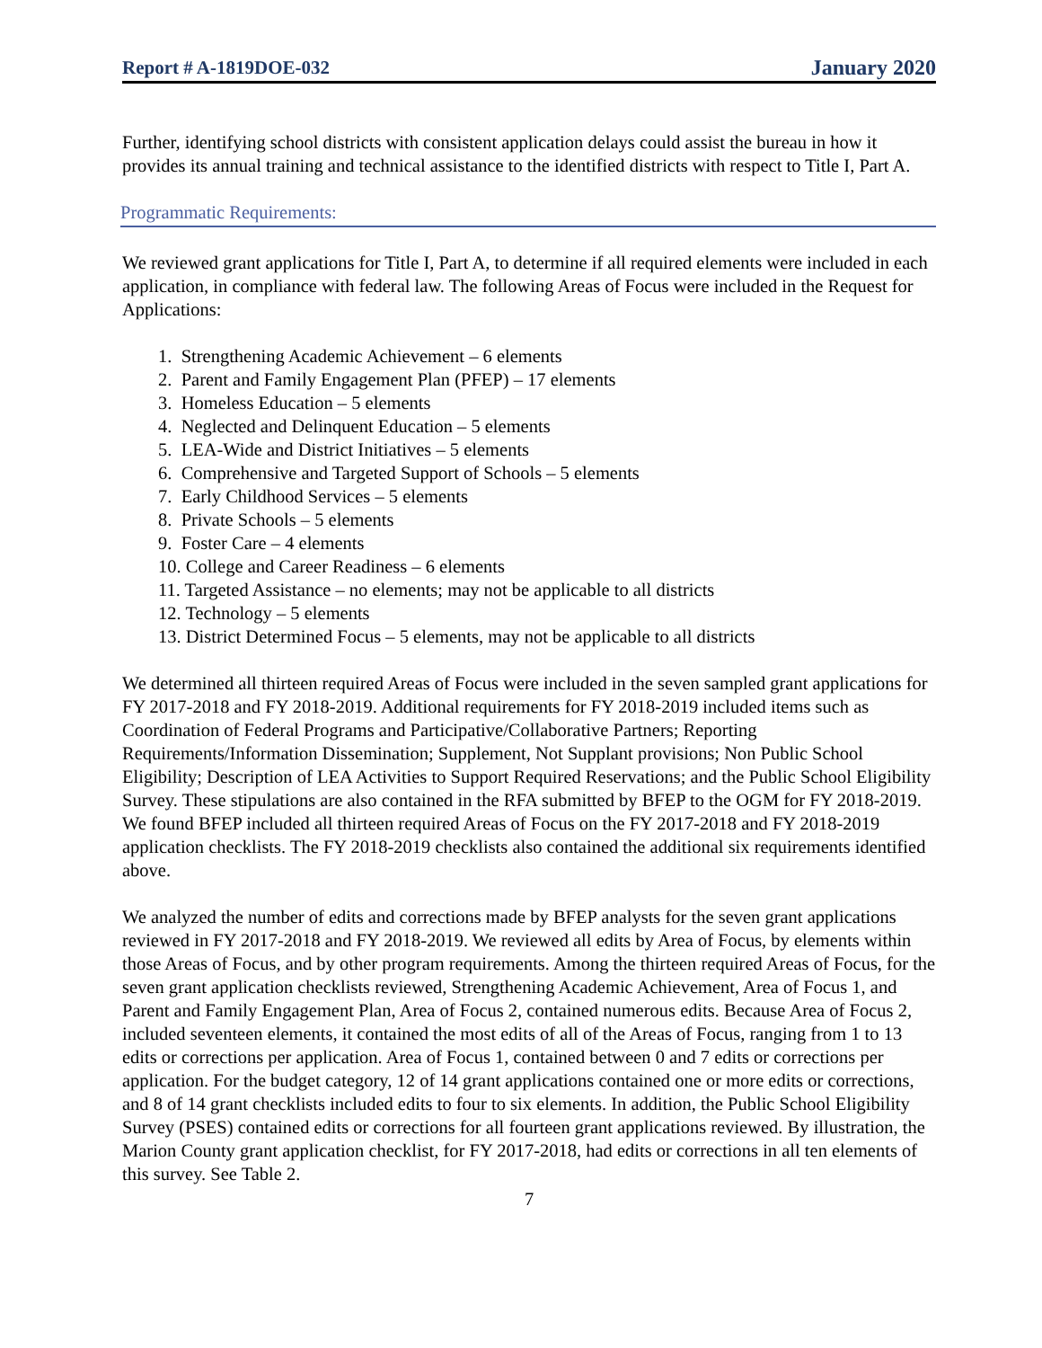Report # A-1819DOE-032 January 2020
Further, identifying school districts with consistent application delays could assist the bureau in how it provides its annual training and technical assistance to the identified districts with respect to Title I, Part A.
Programmatic Requirements:
We reviewed grant applications for Title I, Part A, to determine if all required elements were included in each application, in compliance with federal law. The following Areas of Focus were included in the Request for Applications:
1. Strengthening Academic Achievement – 6 elements
2. Parent and Family Engagement Plan (PFEP) – 17 elements
3. Homeless Education – 5 elements
4. Neglected and Delinquent Education – 5 elements
5. LEA-Wide and District Initiatives – 5 elements
6. Comprehensive and Targeted Support of Schools – 5 elements
7. Early Childhood Services – 5 elements
8. Private Schools – 5 elements
9. Foster Care – 4 elements
10. College and Career Readiness – 6 elements
11. Targeted Assistance – no elements; may not be applicable to all districts
12. Technology – 5 elements
13. District Determined Focus – 5 elements, may not be applicable to all districts
We determined all thirteen required Areas of Focus were included in the seven sampled grant applications for FY 2017-2018 and FY 2018-2019. Additional requirements for FY 2018-2019 included items such as Coordination of Federal Programs and Participative/Collaborative Partners; Reporting Requirements/Information Dissemination; Supplement, Not Supplant provisions; Non Public School Eligibility; Description of LEA Activities to Support Required Reservations; and the Public School Eligibility Survey. These stipulations are also contained in the RFA submitted by BFEP to the OGM for FY 2018-2019. We found BFEP included all thirteen required Areas of Focus on the FY 2017-2018 and FY 2018-2019 application checklists. The FY 2018-2019 checklists also contained the additional six requirements identified above.
We analyzed the number of edits and corrections made by BFEP analysts for the seven grant applications reviewed in FY 2017-2018 and FY 2018-2019. We reviewed all edits by Area of Focus, by elements within those Areas of Focus, and by other program requirements. Among the thirteen required Areas of Focus, for the seven grant application checklists reviewed, Strengthening Academic Achievement, Area of Focus 1, and Parent and Family Engagement Plan, Area of Focus 2, contained numerous edits. Because Area of Focus 2, included seventeen elements, it contained the most edits of all of the Areas of Focus, ranging from 1 to 13 edits or corrections per application. Area of Focus 1, contained between 0 and 7 edits or corrections per application. For the budget category, 12 of 14 grant applications contained one or more edits or corrections, and 8 of 14 grant checklists included edits to four to six elements. In addition, the Public School Eligibility Survey (PSES) contained edits or corrections for all fourteen grant applications reviewed. By illustration, the Marion County grant application checklist, for FY 2017-2018, had edits or corrections in all ten elements of this survey. See Table 2.
7